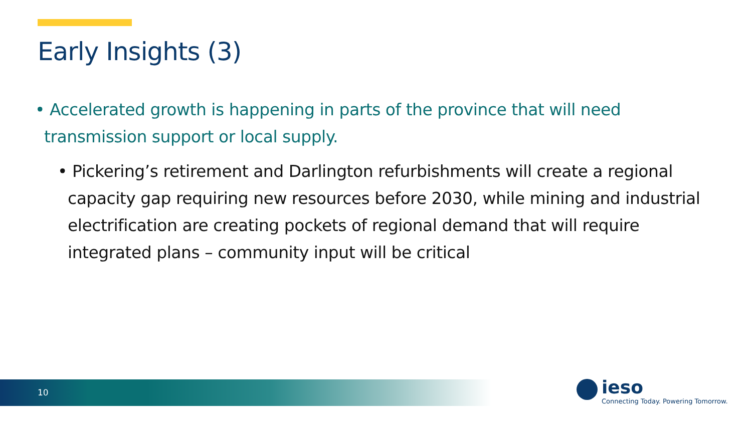Early Insights (3)
• Accelerated growth is happening in parts of the province that will need transmission support or local supply.
• Pickering’s retirement and Darlington refurbishments will create a regional capacity gap requiring new resources before 2030, while mining and industrial electrification are creating pockets of regional demand that will require integrated plans – community input will be critical
10
ieso
Connecting Today. Powering Tomorrow.